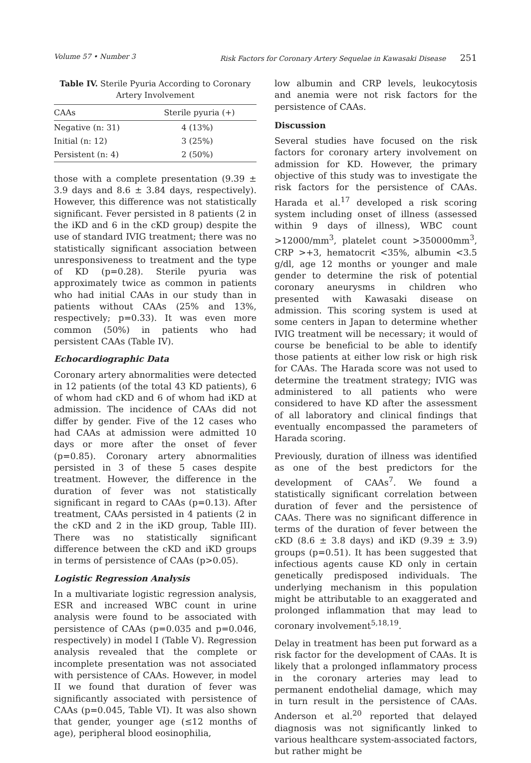Volume 57 • Number 3 Risk Factors for Coronary Artery Sequelae in Kawasaki Disease 251
Table IV. Sterile Pyuria According to Coronary Artery Involvement
| CAAs | Sterile pyuria (+) |
| --- | --- |
| Negative (n: 31) | 4 (13%) |
| Initial (n: 12) | 3 (25%) |
| Persistent (n: 4) | 2 (50%) |
those with a complete presentation (9.39 ± 3.9 days and 8.6 ± 3.84 days, respectively). However, this difference was not statistically significant. Fever persisted in 8 patients (2 in the iKD and 6 in the cKD group) despite the use of standard IVIG treatment; there was no statistically significant association between unresponsiveness to treatment and the type of KD (p=0.28). Sterile pyuria was approximately twice as common in patients who had initial CAAs in our study than in patients without CAAs (25% and 13%, respectively; p=0.33). It was even more common (50%) in patients who had persistent CAAs (Table IV).
Echocardiographic Data
Coronary artery abnormalities were detected in 12 patients (of the total 43 KD patients), 6 of whom had cKD and 6 of whom had iKD at admission. The incidence of CAAs did not differ by gender. Five of the 12 cases who had CAAs at admission were admitted 10 days or more after the onset of fever (p=0.85). Coronary artery abnormalities persisted in 3 of these 5 cases despite treatment. However, the difference in the duration of fever was not statistically significant in regard to CAAs (p=0.13). After treatment, CAAs persisted in 4 patients (2 in the cKD and 2 in the iKD group, Table III). There was no statistically significant difference between the cKD and iKD groups in terms of persistence of CAAs (p>0.05).
Logistic Regression Analysis
In a multivariate logistic regression analysis, ESR and increased WBC count in urine analysis were found to be associated with persistence of CAAs (p=0.035 and p=0.046, respectively) in model I (Table V). Regression analysis revealed that the complete or incomplete presentation was not associated with persistence of CAAs. However, in model II we found that duration of fever was significantly associated with persistence of CAAs (p=0.045, Table VI). It was also shown that gender, younger age (≤12 months of age), peripheral blood eosinophilia,
low albumin and CRP levels, leukocytosis and anemia were not risk factors for the persistence of CAAs.
Discussion
Several studies have focused on the risk factors for coronary artery involvement on admission for KD. However, the primary objective of this study was to investigate the risk factors for the persistence of CAAs. Harada et al.<sup>17</sup> developed a risk scoring system including onset of illness (assessed within 9 days of illness), WBC count >12000/mm<sup>3</sup>, platelet count >350000mm<sup>3</sup>, CRP >+3, hematocrit <35%, albumin <3.5 g/dl, age 12 months or younger and male gender to determine the risk of potential coronary aneurysms in children who presented with Kawasaki disease on admission. This scoring system is used at some centers in Japan to determine whether IVIG treatment will be necessary; it would of course be beneficial to be able to identify those patients at either low risk or high risk for CAAs. The Harada score was not used to determine the treatment strategy; IVIG was administered to all patients who were considered to have KD after the assessment of all laboratory and clinical findings that eventually encompassed the parameters of Harada scoring.
Previously, duration of illness was identified as one of the best predictors for the development of CAAs<sup>7</sup>. We found a statistically significant correlation between duration of fever and the persistence of CAAs. There was no significant difference in terms of the duration of fever between the cKD (8.6 ± 3.8 days) and iKD (9.39 ± 3.9) groups (p=0.51). It has been suggested that infectious agents cause KD only in certain genetically predisposed individuals. The underlying mechanism in this population might be attributable to an exaggerated and prolonged inflammation that may lead to coronary involvement<sup>5,18,19</sup>.
Delay in treatment has been put forward as a risk factor for the development of CAAs. It is likely that a prolonged inflammatory process in the coronary arteries may lead to permanent endothelial damage, which may in turn result in the persistence of CAAs. Anderson et al.<sup>20</sup> reported that delayed diagnosis was not significantly linked to various healthcare system-associated factors, but rather might be